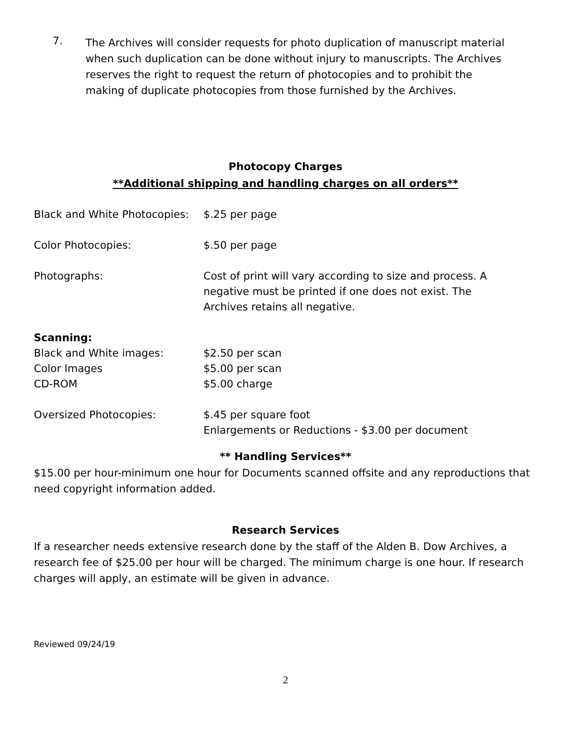7. The Archives will consider requests for photo duplication of manuscript material when such duplication can be done without injury to manuscripts. The Archives reserves the right to request the return of photocopies and to prohibit the making of duplicate photocopies from those furnished by the Archives.
Photocopy Charges
**Additional shipping and handling charges on all orders**
| Black and White Photocopies: | $.25 per page |
| Color Photocopies: | $.50 per page |
| Photographs: | Cost of print will vary according to size and process. A negative must be printed if one does not exist. The Archives retains all negative. |
| Scanning: | |
| Black and White images: | $2.50 per scan |
| Color Images | $5.00 per scan |
| CD-ROM | $5.00 charge |
| Oversized Photocopies: | $.45 per square foot Enlargements or Reductions - $3.00 per document |
** Handling Services**
$15.00 per hour-minimum one hour for Documents scanned offsite and any reproductions that need copyright information added.
Research Services
If a researcher needs extensive research done by the staff of the Alden B. Dow Archives, a research fee of $25.00 per hour will be charged. The minimum charge is one hour. If research charges will apply, an estimate will be given in advance.
Reviewed 09/24/19
2